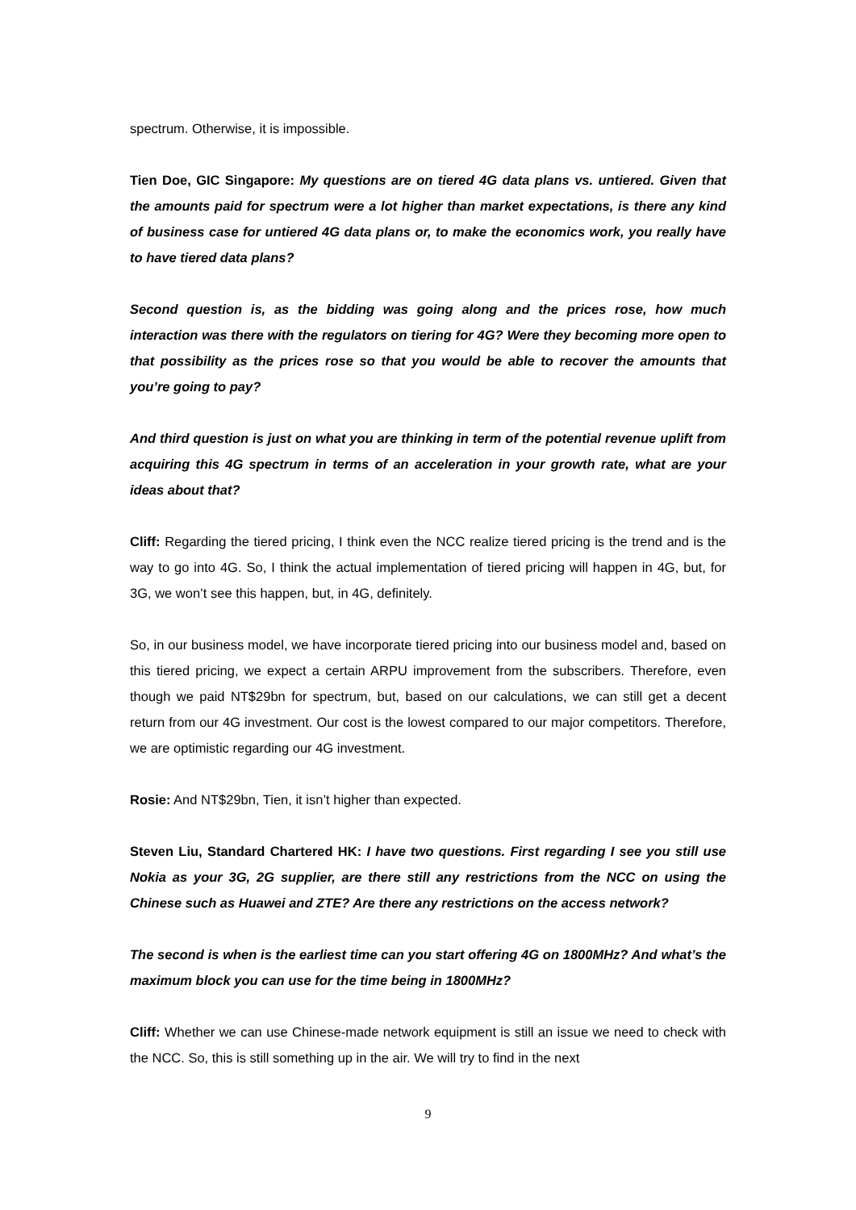spectrum. Otherwise, it is impossible.
Tien Doe, GIC Singapore: My questions are on tiered 4G data plans vs. untiered. Given that the amounts paid for spectrum were a lot higher than market expectations, is there any kind of business case for untiered 4G data plans or, to make the economics work, you really have to have tiered data plans?
Second question is, as the bidding was going along and the prices rose, how much interaction was there with the regulators on tiering for 4G? Were they becoming more open to that possibility as the prices rose so that you would be able to recover the amounts that you’re going to pay?
And third question is just on what you are thinking in term of the potential revenue uplift from acquiring this 4G spectrum in terms of an acceleration in your growth rate, what are your ideas about that?
Cliff: Regarding the tiered pricing, I think even the NCC realize tiered pricing is the trend and is the way to go into 4G. So, I think the actual implementation of tiered pricing will happen in 4G, but, for 3G, we won’t see this happen, but, in 4G, definitely.
So, in our business model, we have incorporate tiered pricing into our business model and, based on this tiered pricing, we expect a certain ARPU improvement from the subscribers. Therefore, even though we paid NT$29bn for spectrum, but, based on our calculations, we can still get a decent return from our 4G investment. Our cost is the lowest compared to our major competitors. Therefore, we are optimistic regarding our 4G investment.
Rosie: And NT$29bn, Tien, it isn’t higher than expected.
Steven Liu, Standard Chartered HK: I have two questions. First regarding I see you still use Nokia as your 3G, 2G supplier, are there still any restrictions from the NCC on using the Chinese such as Huawei and ZTE? Are there any restrictions on the access network?
The second is when is the earliest time can you start offering 4G on 1800MHz? And what’s the maximum block you can use for the time being in 1800MHz?
Cliff: Whether we can use Chinese-made network equipment is still an issue we need to check with the NCC. So, this is still something up in the air. We will try to find in the next
9